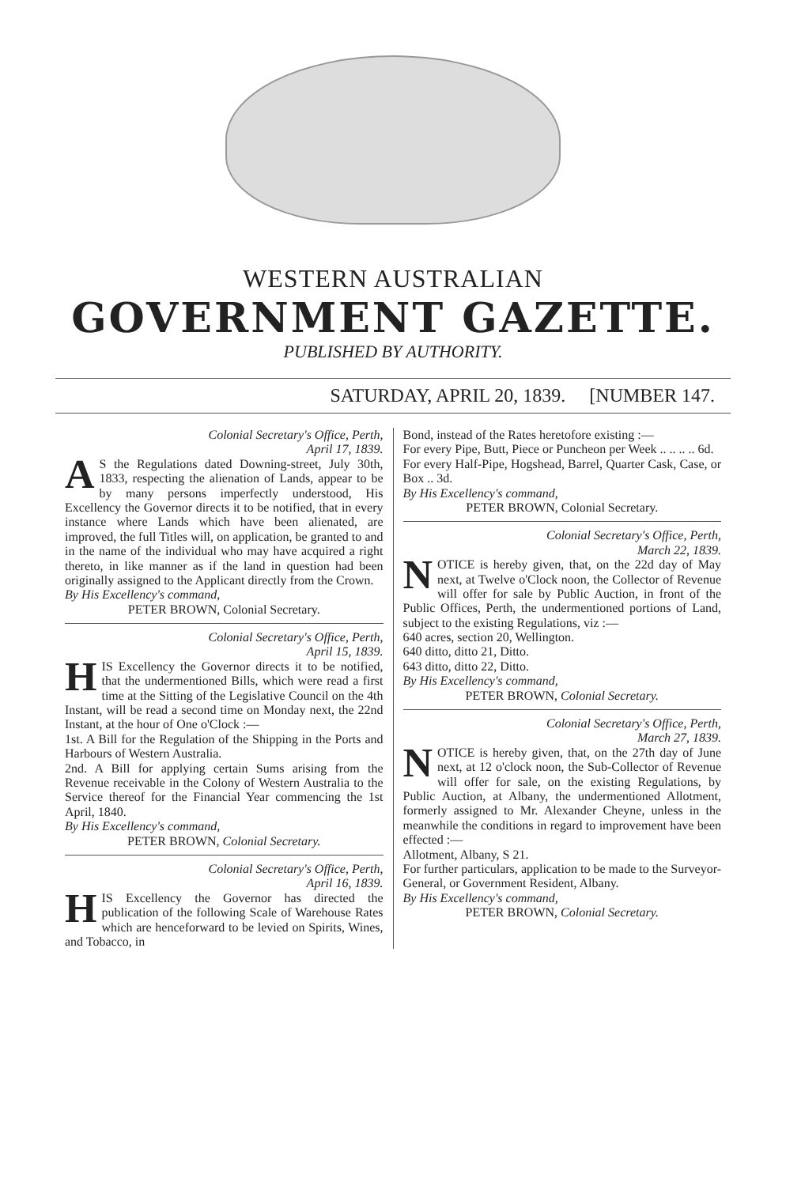WESTERN AUSTRALIAN
GOVERNMENT GAZETTE.
PUBLISHED BY AUTHORITY.
SATURDAY, APRIL 20, 1839. [NUMBER 147.
Colonial Secretary's Office, Perth,
April 17, 1839.
AS the Regulations dated Downing-street, July 30th, 1833, respecting the alienation of Lands, appear to be by many persons imperfectly understood, His Excellency the Governor directs it to be notified, that in every instance where Lands which have been alienated, are improved, the full Titles will, on application, be granted to and in the name of the individual who may have acquired a right thereto, in like manner as if the land in question had been originally assigned to the Applicant directly from the Crown.
By His Excellency's command,
PETER BROWN, Colonial Secretary.
Colonial Secretary's Office, Perth,
April 15, 1839.
HIS Excellency the Governor directs it to be notified, that the undermentioned Bills, which were read a first time at the Sitting of the Legislative Council on the 4th Instant, will be read a second time on Monday next, the 22nd Instant, at the hour of One o'Clock :—
1st. A Bill for the Regulation of the Shipping in the Ports and Harbours of Western Australia.
2nd. A Bill for applying certain Sums arising from the Revenue receivable in the Colony of Western Australia to the Service thereof for the Financial Year commencing the 1st April, 1840.
By His Excellency's command,
PETER BROWN, Colonial Secretary.
Colonial Secretary's Office, Perth,
April 16, 1839.
HIS Excellency the Governor has directed the publication of the following Scale of Warehouse Rates which are henceforward to be levied on Spirits, Wines, and Tobacco, in
Bond, instead of the Rates heretofore existing :—
For every Pipe, Butt, Piece or Puncheon per Week .. .. .. .. 6d.
For every Half-Pipe, Hogshead, Barrel, Quarter Cask, Case, or Box .. 3d.
By His Excellency's command,
PETER BROWN, Colonial Secretary.
Colonial Secretary's Office, Perth,
March 22, 1839.
NOTICE is hereby given, that, on the 22d day of May next, at Twelve o'Clock noon, the Collector of Revenue will offer for sale by Public Auction, in front of the Public Offices, Perth, the undermentioned portions of Land, subject to the existing Regulations, viz :—
640 acres, section 20, Wellington.
640 ditto, ditto 21, Ditto.
643 ditto, ditto 22, Ditto.
By His Excellency's command,
PETER BROWN, Colonial Secretary.
Colonial Secretary's Office, Perth,
March 27, 1839.
NOTICE is hereby given, that, on the 27th day of June next, at 12 o'clock noon, the Sub-Collector of Revenue will offer for sale, on the existing Regulations, by Public Auction, at Albany, the undermentioned Allotment, formerly assigned to Mr. Alexander Cheyne, unless in the meanwhile the conditions in regard to improvement have been effected :—
Allotment, Albany, S 21.
For further particulars, application to be made to the Surveyor-General, or Government Resident, Albany.
By His Excellency's command,
PETER BROWN, Colonial Secretary.